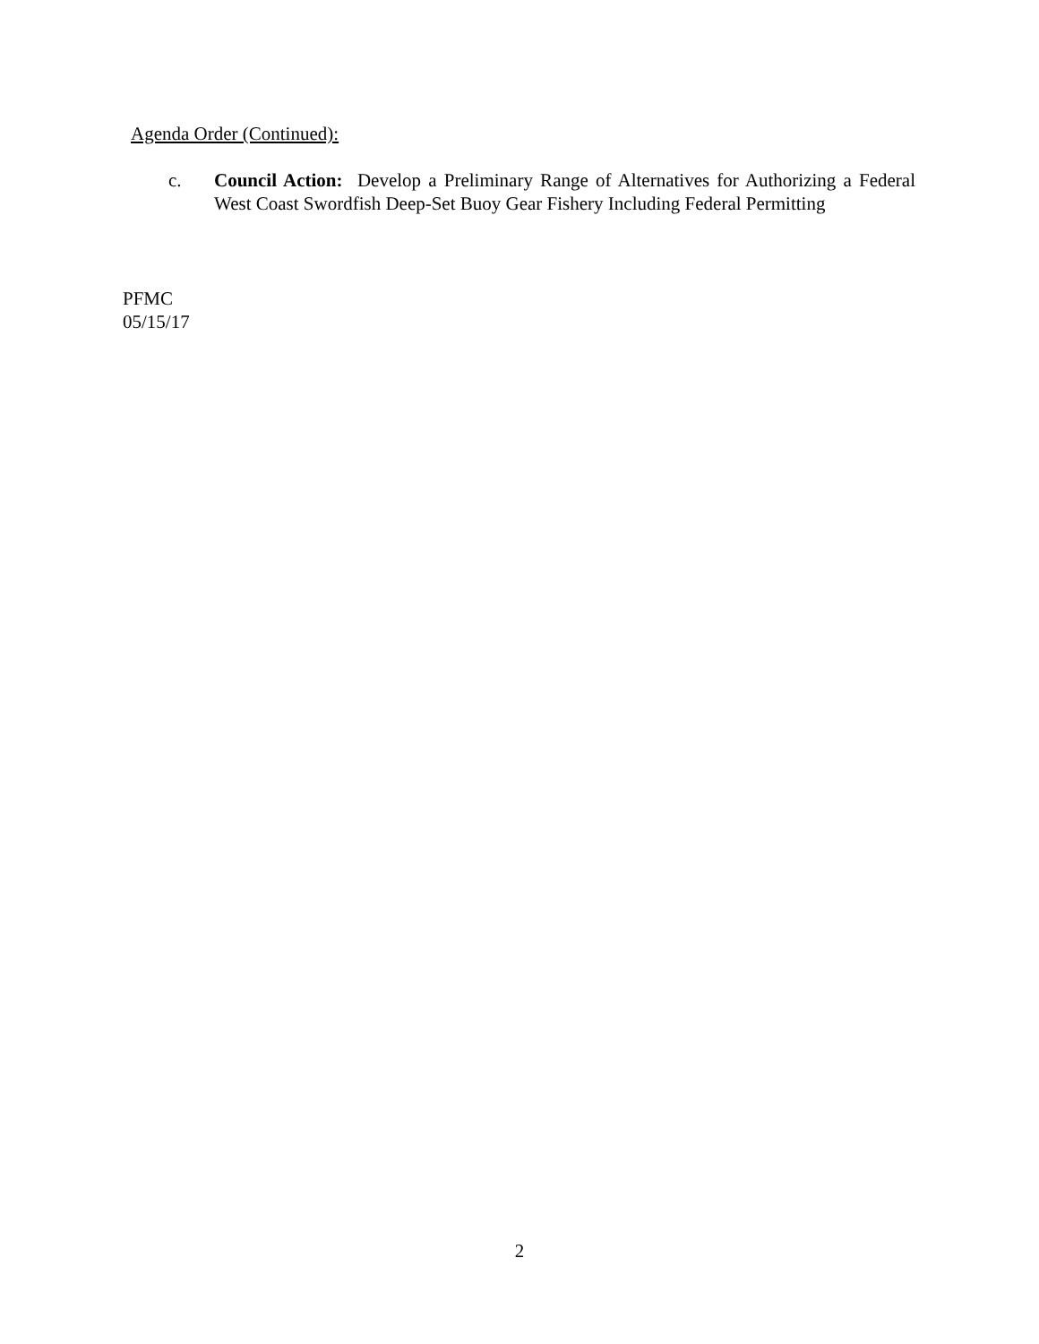Agenda Order (Continued):
c. Council Action: Develop a Preliminary Range of Alternatives for Authorizing a Federal West Coast Swordfish Deep-Set Buoy Gear Fishery Including Federal Permitting
PFMC
05/15/17
2